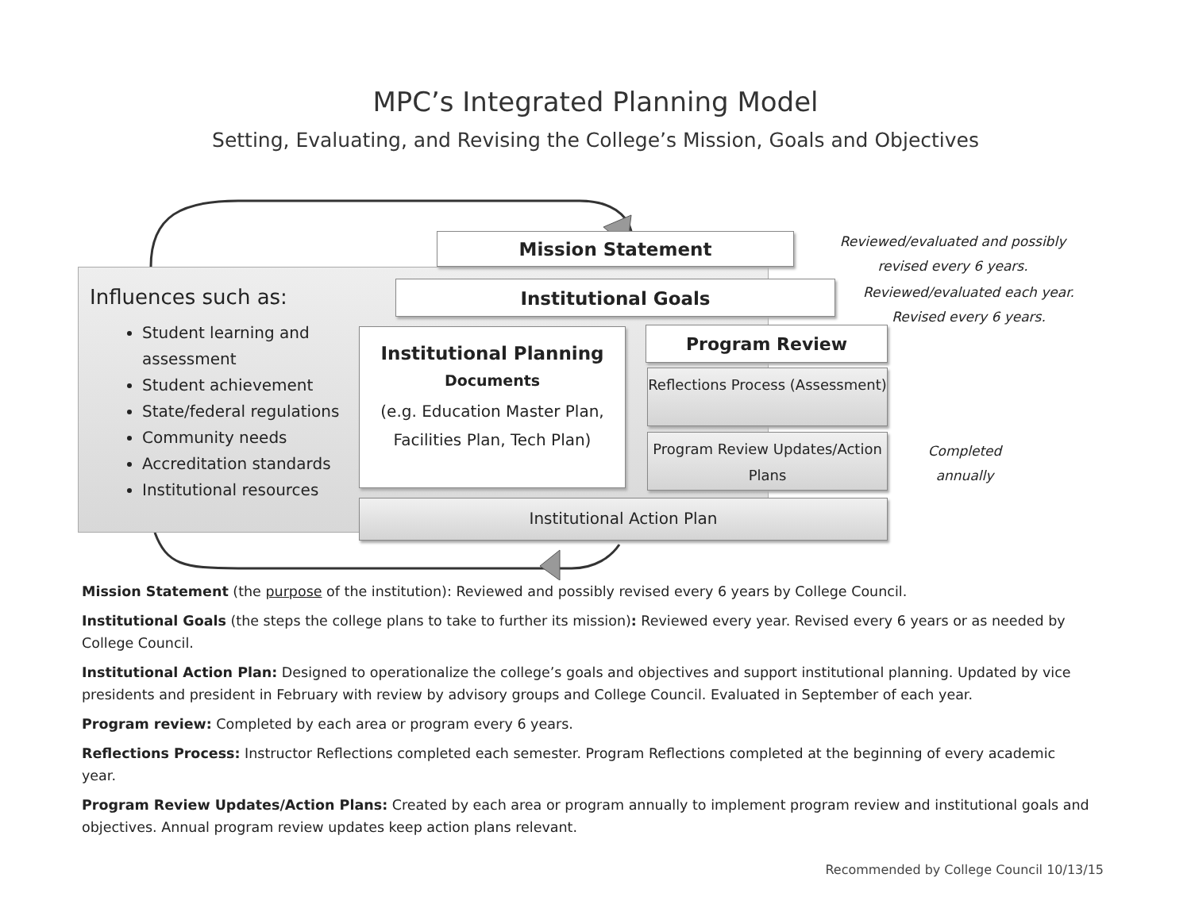MPC’s Integrated Planning Model
Setting, Evaluating, and Revising the College’s Mission, Goals and Objectives
Influences such as:
Student learning and assessment
Student achievement
State/federal regulations
Community needs
Accreditation standards
Institutional resources
Mission Statement
Institutional Goals
Institutional Planning
Documents
(e.g. Education Master Plan, Facilities Plan, Tech Plan)
Program Review
Reflections Process (Assessment)
Program Review Updates/Action Plans
Institutional Action Plan
Reviewed/evaluated and possibly revised every 6 years.
Reviewed/evaluated each year. Revised every 6 years.
Completed annually
Mission Statement (the purpose of the institution): Reviewed and possibly revised every 6 years by College Council.
Institutional Goals (the steps the college plans to take to further its mission): Reviewed every year. Revised every 6 years or as needed by College Council.
Institutional Action Plan: Designed to operationalize the college’s goals and objectives and support institutional planning. Updated by vice presidents and president in February with review by advisory groups and College Council. Evaluated in September of each year.
Program review: Completed by each area or program every 6 years.
Reflections Process: Instructor Reflections completed each semester. Program Reflections completed at the beginning of every academic year.
Program Review Updates/Action Plans: Created by each area or program annually to implement program review and institutional goals and objectives. Annual program review updates keep action plans relevant.
Recommended by College Council 10/13/15